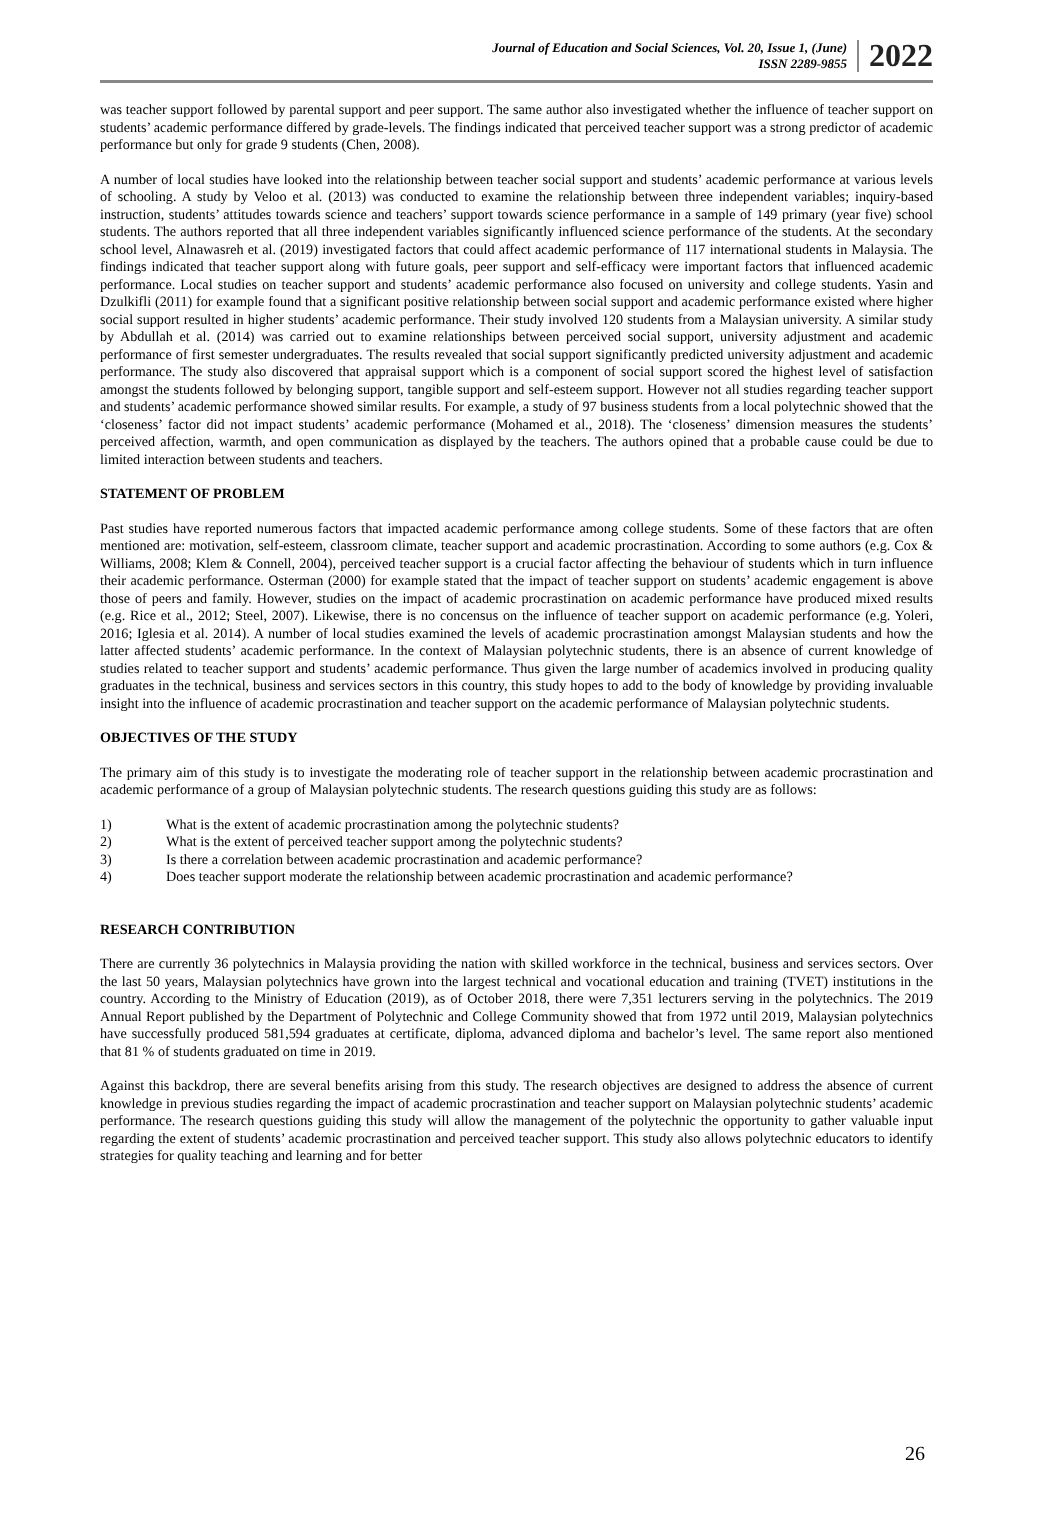Journal of Education and Social Sciences, Vol. 20, Issue 1, (June)
ISSN 2289-9855
2022
was teacher support followed by parental support and peer support. The same author also investigated whether the influence of teacher support on students’ academic performance differed by grade-levels. The findings indicated that perceived teacher support was a strong predictor of academic performance but only for grade 9 students (Chen, 2008).
A number of local studies have looked into the relationship between teacher social support and students’ academic performance at various levels of schooling. A study by Veloo et al. (2013) was conducted to examine the relationship between three independent variables; inquiry-based instruction, students’ attitudes towards science and teachers’ support towards science performance in a sample of 149 primary (year five) school students. The authors reported that all three independent variables significantly influenced science performance of the students. At the secondary school level, Alnawasreh et al. (2019) investigated factors that could affect academic performance of 117 international students in Malaysia. The findings indicated that teacher support along with future goals, peer support and self-efficacy were important factors that influenced academic performance. Local studies on teacher support and students’ academic performance also focused on university and college students. Yasin and Dzulkifli (2011) for example found that a significant positive relationship between social support and academic performance existed where higher social support resulted in higher students’ academic performance. Their study involved 120 students from a Malaysian university. A similar study by Abdullah et al. (2014) was carried out to examine relationships between perceived social support, university adjustment and academic performance of first semester undergraduates. The results revealed that social support significantly predicted university adjustment and academic performance. The study also discovered that appraisal support which is a component of social support scored the highest level of satisfaction amongst the students followed by belonging support, tangible support and self-esteem support. However not all studies regarding teacher support and students’ academic performance showed similar results. For example, a study of 97 business students from a local polytechnic showed that the ‘closeness’ factor did not impact students’ academic performance (Mohamed et al., 2018). The ‘closeness’ dimension measures the students’ perceived affection, warmth, and open communication as displayed by the teachers. The authors opined that a probable cause could be due to limited interaction between students and teachers.
STATEMENT OF PROBLEM
Past studies have reported numerous factors that impacted academic performance among college students. Some of these factors that are often mentioned are: motivation, self-esteem, classroom climate, teacher support and academic procrastination. According to some authors (e.g. Cox & Williams, 2008; Klem & Connell, 2004), perceived teacher support is a crucial factor affecting the behaviour of students which in turn influence their academic performance. Osterman (2000) for example stated that the impact of teacher support on students’ academic engagement is above those of peers and family. However, studies on the impact of academic procrastination on academic performance have produced mixed results (e.g. Rice et al., 2012; Steel, 2007). Likewise, there is no concensus on the influence of teacher support on academic performance (e.g. Yoleri, 2016; Iglesia et al. 2014). A number of local studies examined the levels of academic procrastination amongst Malaysian students and how the latter affected students’ academic performance. In the context of Malaysian polytechnic students, there is an absence of current knowledge of studies related to teacher support and students’ academic performance. Thus given the large number of academics involved in producing quality graduates in the technical, business and services sectors in this country, this study hopes to add to the body of knowledge by providing invaluable insight into the influence of academic procrastination and teacher support on the academic performance of Malaysian polytechnic students.
OBJECTIVES OF THE STUDY
The primary aim of this study is to investigate the moderating role of teacher support in the relationship between academic procrastination and academic performance of a group of Malaysian polytechnic students. The research questions guiding this study are as follows:
1) What is the extent of academic procrastination among the polytechnic students?
2) What is the extent of perceived teacher support among the polytechnic students?
3) Is there a correlation between academic procrastination and academic performance?
4) Does teacher support moderate the relationship between academic procrastination and academic performance?
RESEARCH CONTRIBUTION
There are currently 36 polytechnics in Malaysia providing the nation with skilled workforce in the technical, business and services sectors. Over the last 50 years, Malaysian polytechnics have grown into the largest technical and vocational education and training (TVET) institutions in the country. According to the Ministry of Education (2019), as of October 2018, there were 7,351 lecturers serving in the polytechnics. The 2019 Annual Report published by the Department of Polytechnic and College Community showed that from 1972 until 2019, Malaysian polytechnics have successfully produced 581,594 graduates at certificate, diploma, advanced diploma and bachelor’s level. The same report also mentioned that 81 % of students graduated on time in 2019.
Against this backdrop, there are several benefits arising from this study. The research objectives are designed to address the absence of current knowledge in previous studies regarding the impact of academic procrastination and teacher support on Malaysian polytechnic students’ academic performance. The research questions guiding this study will allow the management of the polytechnic the opportunity to gather valuable input regarding the extent of students’ academic procrastination and perceived teacher support. This study also allows polytechnic educators to identify strategies for quality teaching and learning and for better
26